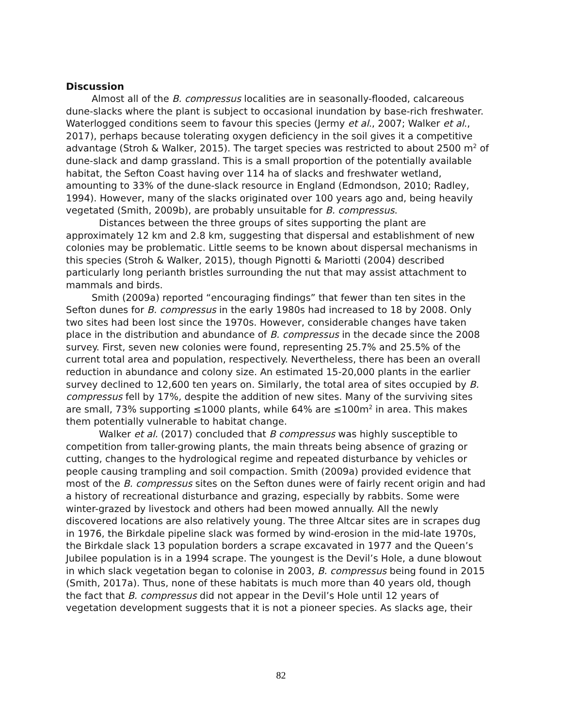Discussion
Almost all of the B. compressus localities are in seasonally-flooded, calcareous dune-slacks where the plant is subject to occasional inundation by base-rich freshwater. Waterlogged conditions seem to favour this species (Jermy et al., 2007; Walker et al., 2017), perhaps because tolerating oxygen deficiency in the soil gives it a competitive advantage (Stroh & Walker, 2015). The target species was restricted to about 2500 m<sup>2</sup> of dune-slack and damp grassland. This is a small proportion of the potentially available habitat, the Sefton Coast having over 114 ha of slacks and freshwater wetland, amounting to 33% of the dune-slack resource in England (Edmondson, 2010; Radley, 1994). However, many of the slacks originated over 100 years ago and, being heavily vegetated (Smith, 2009b), are probably unsuitable for B. compressus.
Distances between the three groups of sites supporting the plant are approximately 12 km and 2.8 km, suggesting that dispersal and establishment of new colonies may be problematic. Little seems to be known about dispersal mechanisms in this species (Stroh & Walker, 2015), though Pignotti & Mariotti (2004) described particularly long perianth bristles surrounding the nut that may assist attachment to mammals and birds.
Smith (2009a) reported “encouraging findings” that fewer than ten sites in the Sefton dunes for B. compressus in the early 1980s had increased to 18 by 2008. Only two sites had been lost since the 1970s. However, considerable changes have taken place in the distribution and abundance of B. compressus in the decade since the 2008 survey. First, seven new colonies were found, representing 25.7% and 25.5% of the current total area and population, respectively. Nevertheless, there has been an overall reduction in abundance and colony size. An estimated 15-20,000 plants in the earlier survey declined to 12,600 ten years on. Similarly, the total area of sites occupied by B. compressus fell by 17%, despite the addition of new sites. Many of the surviving sites are small, 73% supporting ≤1000 plants, while 64% are ≤100m<sup>2</sup> in area. This makes them potentially vulnerable to habitat change.
Walker et al. (2017) concluded that B compressus was highly susceptible to competition from taller-growing plants, the main threats being absence of grazing or cutting, changes to the hydrological regime and repeated disturbance by vehicles or people causing trampling and soil compaction. Smith (2009a) provided evidence that most of the B. compressus sites on the Sefton dunes were of fairly recent origin and had a history of recreational disturbance and grazing, especially by rabbits. Some were winter-grazed by livestock and others had been mowed annually. All the newly discovered locations are also relatively young. The three Altcar sites are in scrapes dug in 1976, the Birkdale pipeline slack was formed by wind-erosion in the mid-late 1970s, the Birkdale slack 13 population borders a scrape excavated in 1977 and the Queen’s Jubilee population is in a 1994 scrape. The youngest is the Devil’s Hole, a dune blowout in which slack vegetation began to colonise in 2003, B. compressus being found in 2015 (Smith, 2017a). Thus, none of these habitats is much more than 40 years old, though the fact that B. compressus did not appear in the Devil’s Hole until 12 years of vegetation development suggests that it is not a pioneer species. As slacks age, their
82